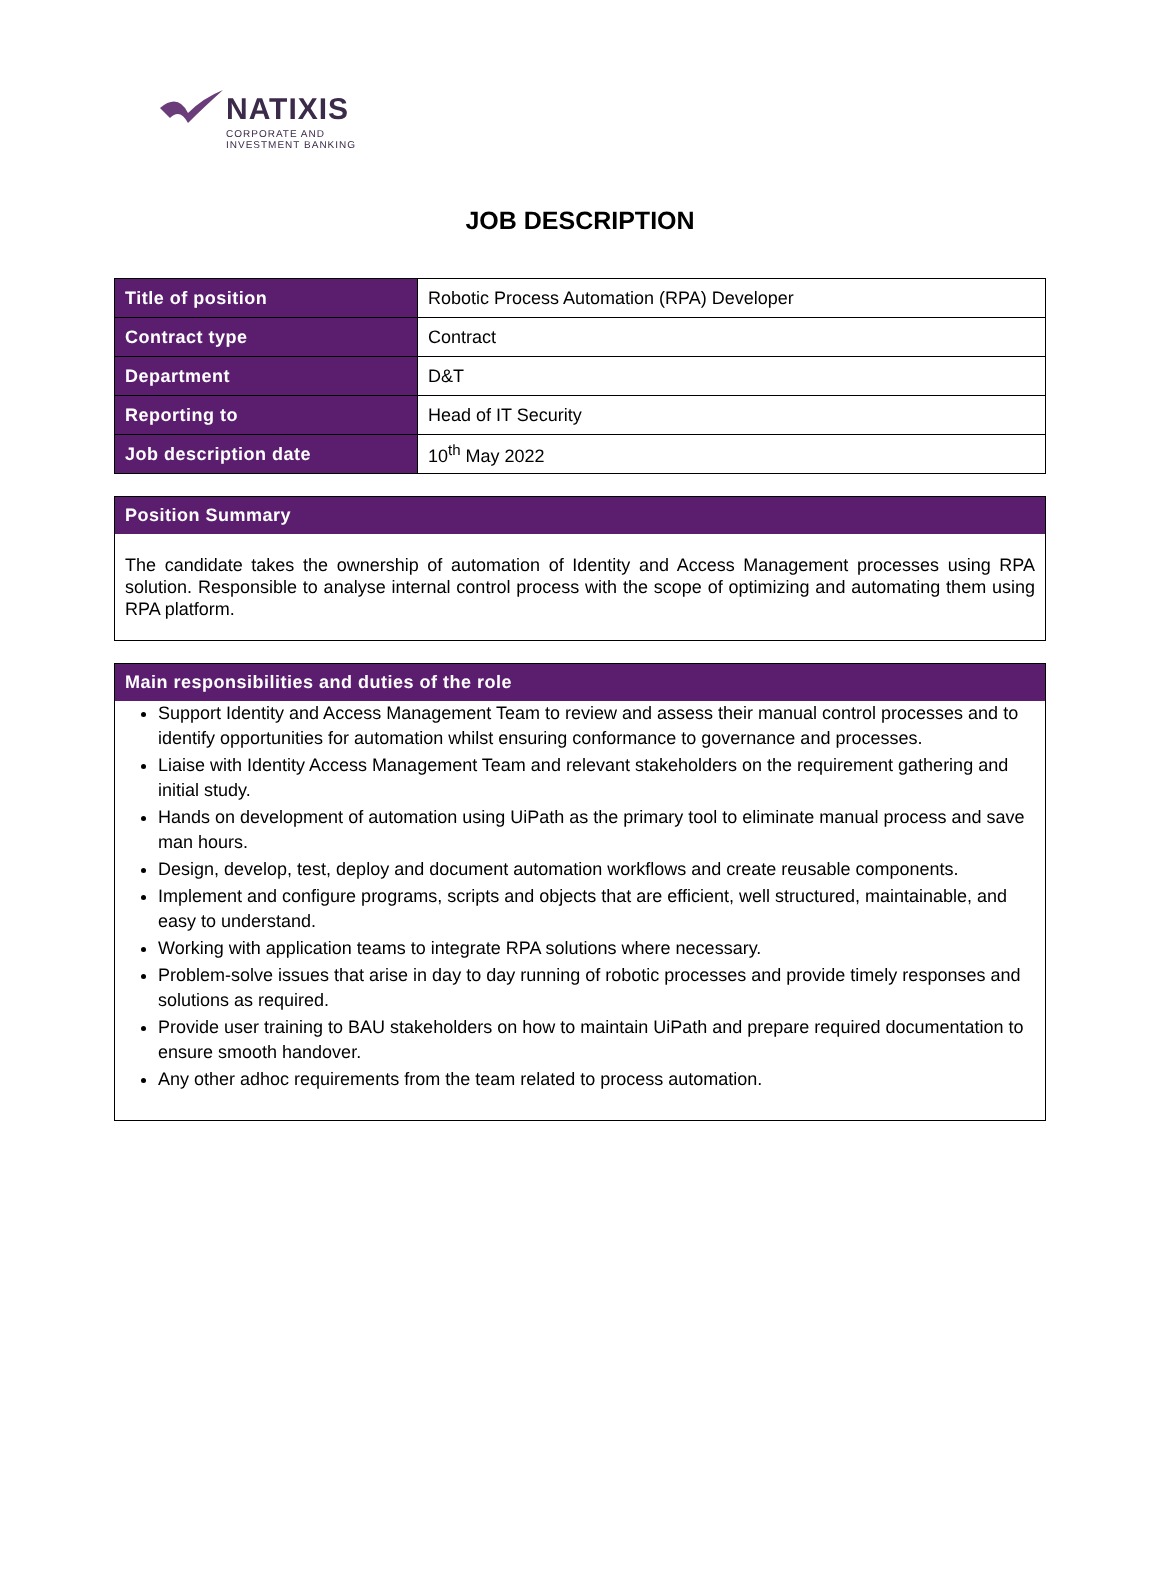NATIXIS
CORPORATE AND
INVESTMENT BANKING
JOB DESCRIPTION
| Title of position | Robotic Process Automation (RPA) Developer |
| Contract type | Contract |
| Department | D&T |
| Reporting to | Head of IT Security |
| Job description date | 10<sup>th</sup> May 2022 |
Position Summary
The candidate takes the ownership of automation of Identity and Access Management processes using RPA solution. Responsible to analyse internal control process with the scope of optimizing and automating them using RPA platform.
Main responsibilities and duties of the role
Support Identity and Access Management Team to review and assess their manual control processes and to identify opportunities for automation whilst ensuring conformance to governance and processes.
Liaise with Identity Access Management Team and relevant stakeholders on the requirement gathering and initial study.
Hands on development of automation using UiPath as the primary tool to eliminate manual process and save man hours.
Design, develop, test, deploy and document automation workflows and create reusable components.
Implement and configure programs, scripts and objects that are efficient, well structured, maintainable, and easy to understand.
Working with application teams to integrate RPA solutions where necessary.
Problem-solve issues that arise in day to day running of robotic processes and provide timely responses and solutions as required.
Provide user training to BAU stakeholders on how to maintain UiPath and prepare required documentation to ensure smooth handover.
Any other adhoc requirements from the team related to process automation.